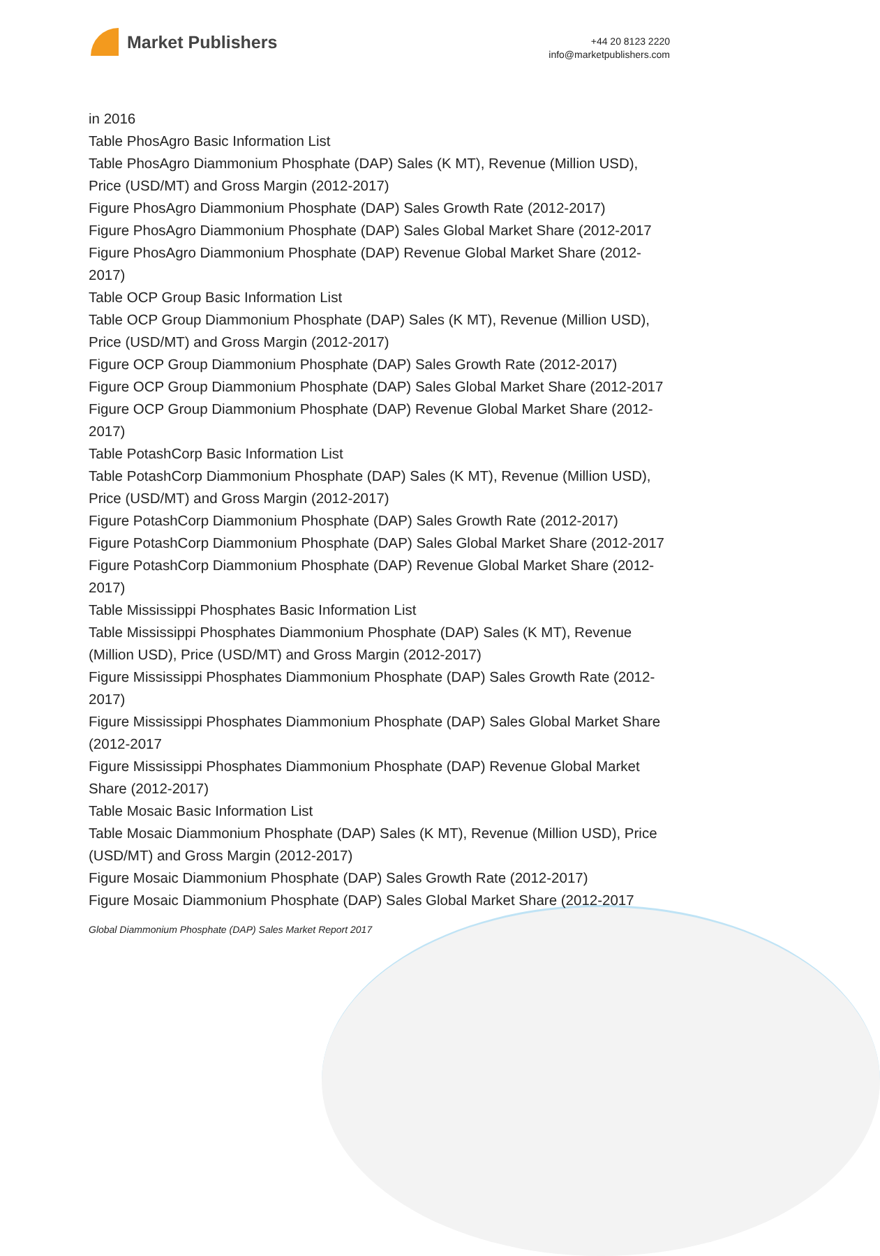Market Publishers
+44 20 8123 2220
info@marketpublishers.com
in 2016
Table PhosAgro Basic Information List
Table PhosAgro Diammonium Phosphate (DAP) Sales (K MT), Revenue (Million USD), Price (USD/MT) and Gross Margin (2012-2017)
Figure PhosAgro Diammonium Phosphate (DAP) Sales Growth Rate (2012-2017)
Figure PhosAgro Diammonium Phosphate (DAP) Sales Global Market Share (2012-2017
Figure PhosAgro Diammonium Phosphate (DAP) Revenue Global Market Share (2012-2017)
Table OCP Group Basic Information List
Table OCP Group Diammonium Phosphate (DAP) Sales (K MT), Revenue (Million USD), Price (USD/MT) and Gross Margin (2012-2017)
Figure OCP Group Diammonium Phosphate (DAP) Sales Growth Rate (2012-2017)
Figure OCP Group Diammonium Phosphate (DAP) Sales Global Market Share (2012-2017
Figure OCP Group Diammonium Phosphate (DAP) Revenue Global Market Share (2012-2017)
Table PotashCorp Basic Information List
Table PotashCorp Diammonium Phosphate (DAP) Sales (K MT), Revenue (Million USD), Price (USD/MT) and Gross Margin (2012-2017)
Figure PotashCorp Diammonium Phosphate (DAP) Sales Growth Rate (2012-2017)
Figure PotashCorp Diammonium Phosphate (DAP) Sales Global Market Share (2012-2017
Figure PotashCorp Diammonium Phosphate (DAP) Revenue Global Market Share (2012-2017)
Table Mississippi Phosphates Basic Information List
Table Mississippi Phosphates Diammonium Phosphate (DAP) Sales (K MT), Revenue (Million USD), Price (USD/MT) and Gross Margin (2012-2017)
Figure Mississippi Phosphates Diammonium Phosphate (DAP) Sales Growth Rate (2012-2017)
Figure Mississippi Phosphates Diammonium Phosphate (DAP) Sales Global Market Share (2012-2017
Figure Mississippi Phosphates Diammonium Phosphate (DAP) Revenue Global Market Share (2012-2017)
Table Mosaic Basic Information List
Table Mosaic Diammonium Phosphate (DAP) Sales (K MT), Revenue (Million USD), Price (USD/MT) and Gross Margin (2012-2017)
Figure Mosaic Diammonium Phosphate (DAP) Sales Growth Rate (2012-2017)
Figure Mosaic Diammonium Phosphate (DAP) Sales Global Market Share (2012-2017
Global Diammonium Phosphate (DAP) Sales Market Report 2017